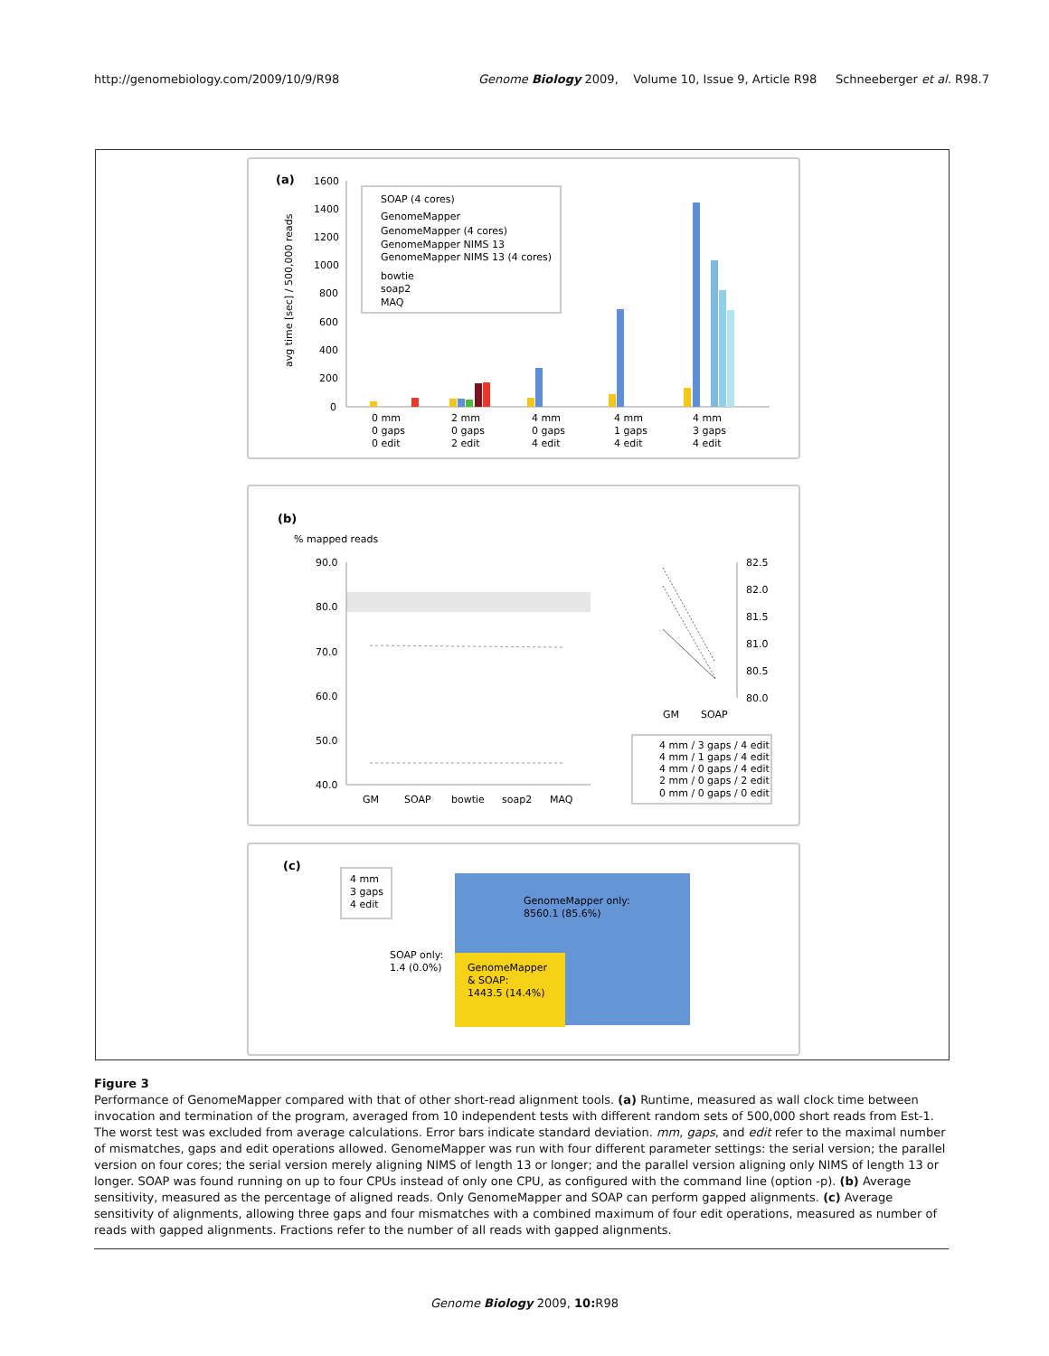http://genomebiology.com/2009/10/9/R98 Genome Biology 2009, Volume 10, Issue 9, Article R98 Schneeberger et al. R98.7
(a)
1600
1400
1200
1000
800
600
400
200
0
avg time [sec] / 500,000 reads
SOAP (4 cores)
GenomeMapper
GenomeMapper (4 cores)
GenomeMapper NIMS 13
GenomeMapper NIMS 13 (4 cores)
bowtie
soap2
MAQ
0 mm
0 gaps
0 edit
2 mm
0 gaps
2 edit
4 mm
0 gaps
4 edit
4 mm
1 gaps
4 edit
4 mm
3 gaps
4 edit
(b)
% mapped reads
90.0
80.0
70.0
60.0
50.0
40.0
GM
SOAP
bowtie
soap2
MAQ
82.5
82.0
81.5
81.0
80.5
80.0
GM
SOAP
4 mm / 3 gaps / 4 edit
4 mm / 1 gaps / 4 edit
4 mm / 0 gaps / 4 edit
2 mm / 0 gaps / 2 edit
0 mm / 0 gaps / 0 edit
(c)
4 mm
3 gaps
4 edit
GenomeMapper only:
8560.1 (85.6%)
SOAP only:
1.4 (0.0%)
GenomeMapper
& SOAP:
1443.5 (14.4%)
Figure 3
Performance of GenomeMapper compared with that of other short-read alignment tools. (a) Runtime, measured as wall clock time between invocation and termination of the program, averaged from 10 independent tests with different random sets of 500,000 short reads from Est-1. The worst test was excluded from average calculations. Error bars indicate standard deviation. mm, gaps, and edit refer to the maximal number of mismatches, gaps and edit operations allowed. GenomeMapper was run with four different parameter settings: the serial version; the parallel version on four cores; the serial version merely aligning NIMS of length 13 or longer; and the parallel version aligning only NIMS of length 13 or longer. SOAP was found running on up to four CPUs instead of only one CPU, as configured with the command line (option -p). (b) Average sensitivity, measured as the percentage of aligned reads. Only GenomeMapper and SOAP can perform gapped alignments. (c) Average sensitivity of alignments, allowing three gaps and four mismatches with a combined maximum of four edit operations, measured as number of reads with gapped alignments. Fractions refer to the number of all reads with gapped alignments.
Genome Biology 2009, 10: R98